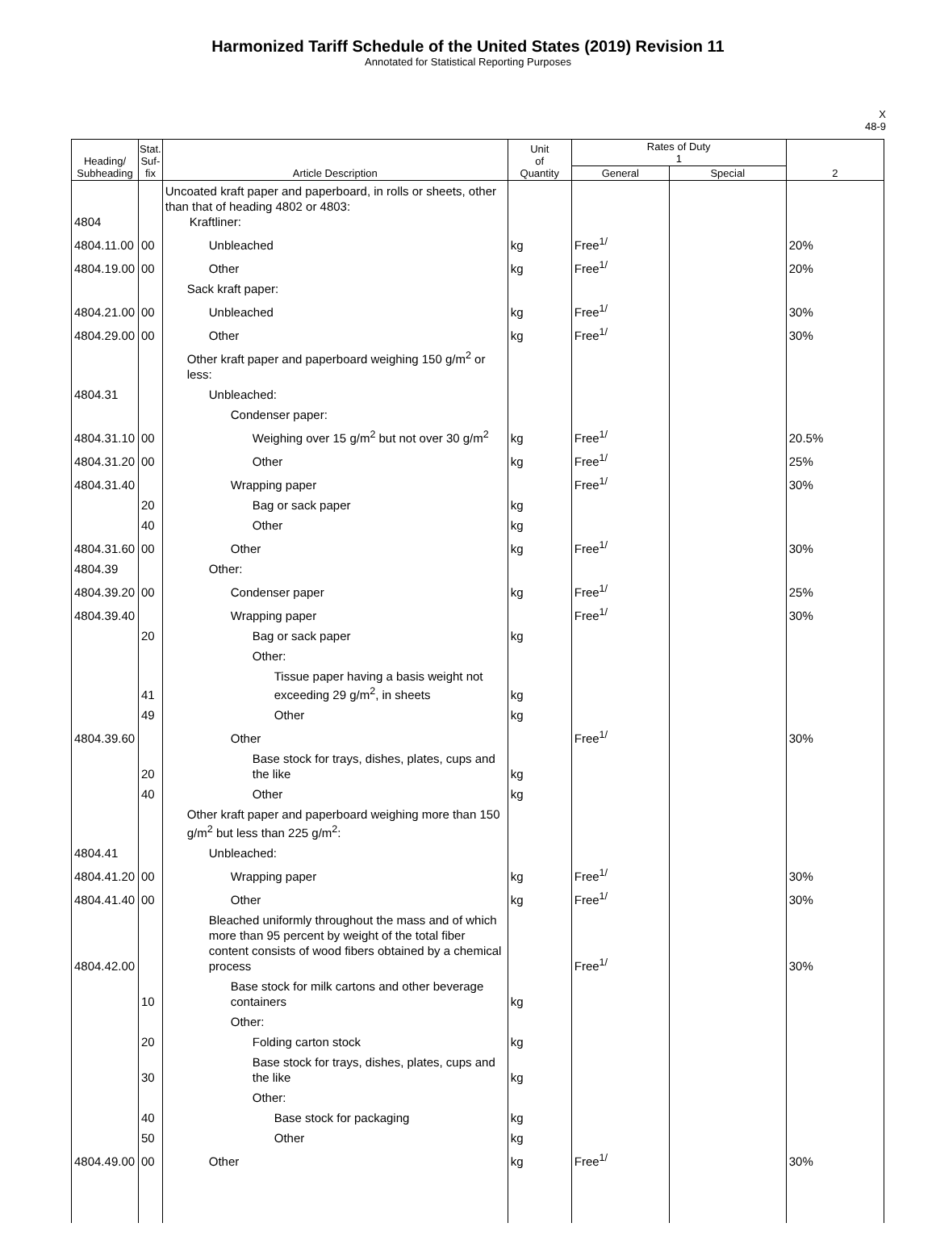Harmonized Tariff Schedule of the United States (2019) Revision 11
Annotated for Statistical Reporting Purposes
X
48-9
| Heading/ Subheading | Stat. Suf- fix | Article Description | Unit of Quantity | Rates of Duty 1 | | 2 |
| --- | --- | --- | --- | --- | --- | --- |
| | | | | General | Special | |
| 4804 | | Uncoated kraft paper and paperboard, in rolls or sheets, other than that of heading 4802 or 4803: Kraftliner: | | | | |
| 4804.11.00 | 00 | Unbleached | kg | Free<sup>1/</sup> | | 20% |
| 4804.19.00 | 00 | Other | kg | Free<sup>1/</sup> | | 20% |
| | | Sack kraft paper: | | | | |
| 4804.21.00 | 00 | Unbleached | kg | Free<sup>1/</sup> | | 30% |
| 4804.29.00 | 00 | Other | kg | Free<sup>1/</sup> | | 30% |
| | | Other kraft paper and paperboard weighing 150 g/m<sup>2</sup> or less: | | | | |
| 4804.31 | | Unbleached: | | | | |
| | | Condenser paper: | | | | |
| 4804.31.10 | 00 | Weighing over 15 g/m<sup>2</sup> but not over 30 g/m<sup>2</sup> | kg | Free<sup>1/</sup> | | 20.5% |
| 4804.31.20 | 00 | Other | kg | Free<sup>1/</sup> | | 25% |
| 4804.31.40 | | Wrapping paper | | Free<sup>1/</sup> | | 30% |
| | 20 | Bag or sack paper | kg | | | |
| | 40 | Other | kg | | | |
| 4804.31.60 | 00 | Other | kg | Free<sup>1/</sup> | | 30% |
| 4804.39 | | Other: | | | | |
| 4804.39.20 | 00 | Condenser paper | kg | Free<sup>1/</sup> | | 25% |
| 4804.39.40 | | Wrapping paper | | Free<sup>1/</sup> | | 30% |
| | 20 | Bag or sack paper | kg | | | |
| | | Other: | | | | |
| | 41 | Tissue paper having a basis weight not exceeding 29 g/m<sup>2</sup>, in sheets | kg | | | |
| | 49 | Other | kg | | | |
| 4804.39.60 | | Other | | Free<sup>1/</sup> | | 30% |
| | 20 | Base stock for trays, dishes, plates, cups and the like | kg | | | |
| | 40 | Other | kg | | | |
| | | Other kraft paper and paperboard weighing more than 150 g/m<sup>2</sup> but less than 225 g/m<sup>2</sup>: | | | | |
| 4804.41 | | Unbleached: | | | | |
| 4804.41.20 | 00 | Wrapping paper | kg | Free<sup>1/</sup> | | 30% |
| 4804.41.40 | 00 | Other | kg | Free<sup>1/</sup> | | 30% |
| 4804.42.00 | | Bleached uniformly throughout the mass and of which more than 95 percent by weight of the total fiber content consists of wood fibers obtained by a chemical process | | Free<sup>1/</sup> | | 30% |
| | 10 | Base stock for milk cartons and other beverage containers | kg | | | |
| | | Other: | | | | |
| | 20 | Folding carton stock | kg | | | |
| | 30 | Base stock for trays, dishes, plates, cups and the like | kg | | | |
| | | Other: | | | | |
| | 40 | Base stock for packaging | kg | | | |
| | 50 | Other | kg | | | |
| 4804.49.00 | 00 | Other | kg | Free<sup>1/</sup> | | 30% |